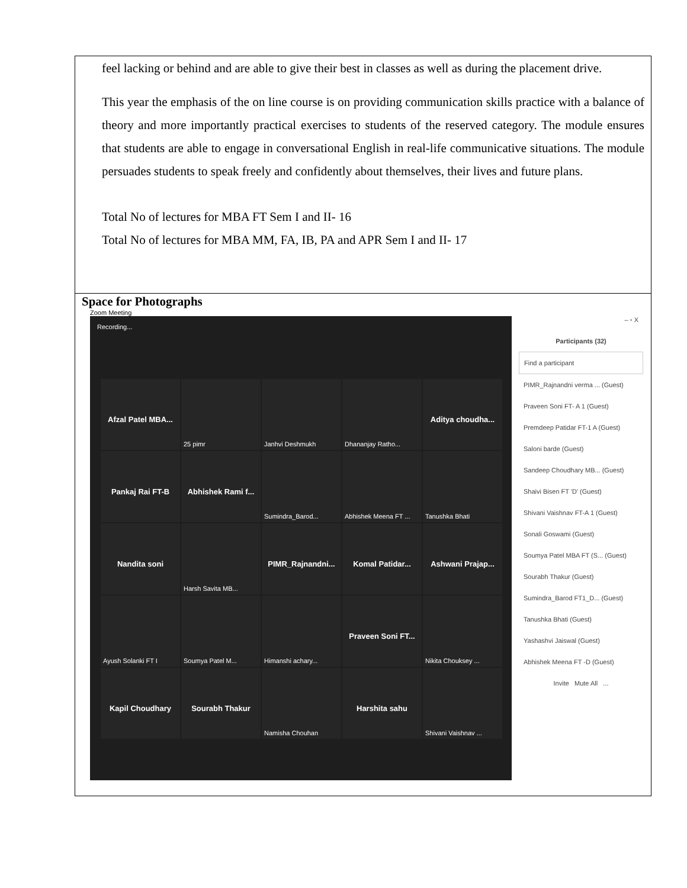| feel lacking or behind and are able to give their best in classes as well as during the placement drive. This year the emphasis of the on line course is on providing communication skills practice with a balance of theory and more importantly practical exercises to students of the reserved category. The module ensures that students are able to engage in conversational English in real-life communicative situations. The module persuades students to speak freely and confidently about themselves, their lives and future plans. Total No of lectures for MBA FT Sem I and II- 16 Total No of lectures for MBA MM, FA, IB, PA and APR Sem I and II- 17 |
| Space for Photographs Zoom Meeting Recording... Afzal Patel MBA... 25 pimr Janhvi Deshmukh Dhananjay Ratho... Aditya choudha... Pankaj Rai FT-B Abhishek Rami f... Sumindra_Barod... Abhishek Meena FT ... Tanushka Bhati Nandita soni Harsh Savita MB... PIMR_Rajnandni... Komal Patidar... Ashwani Prajap... Ayush Solanki FT I Soumya Patel M... Himanshi achary... Praveen Soni FT... Nikita Chouksey ... Kapil Choudhary Sourabh Thakur Namisha Chouhan Harshita sahu Shivani Vaishnav ... – ▫ X Participants (32) Find a participant PIMR_Rajnandni verma ... (Guest) Praveen Soni FT- A 1 (Guest) Premdeep Patidar FT-1 A (Guest) Saloni barde (Guest) Sandeep Choudhary MB... (Guest) Shaivi Bisen FT 'D' (Guest) Shivani Vaishnav FT-A 1 (Guest) Sonali Goswami (Guest) Soumya Patel MBA FT (S... (Guest) Sourabh Thakur (Guest) Sumindra_Barod FT1_D... (Guest) Tanushka Bhati (Guest) Yashashvi Jaiswal (Guest) Abhishek Meena FT -D (Guest) Invite Mute All ... |